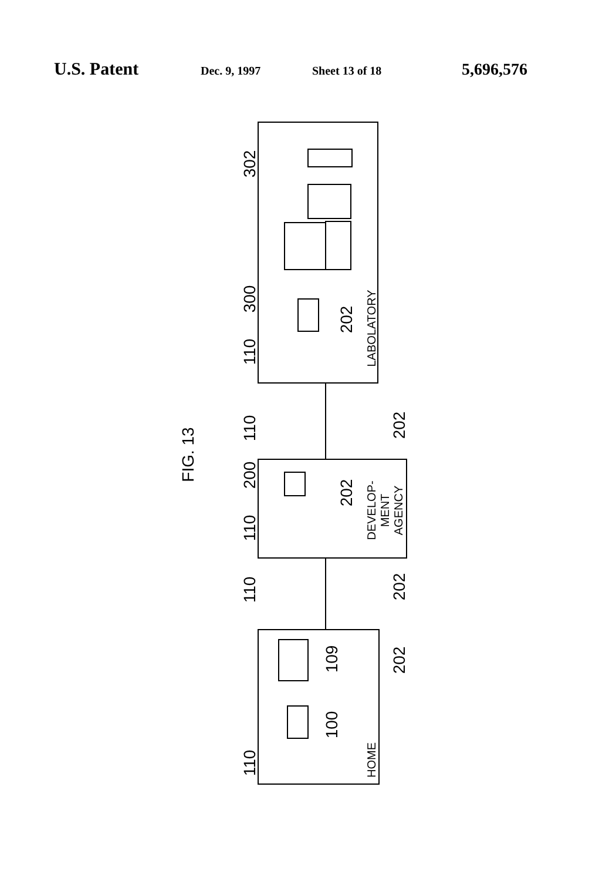U.S. Patent Dec. 9, 1997 Sheet 13 of 18 5,696,576
FIG. 13
LABOLATORY
DEVELOP-
MENT
AGENCY
HOME
302
300
110
202
110
202
200
110
202
110
202
109
202
100
110